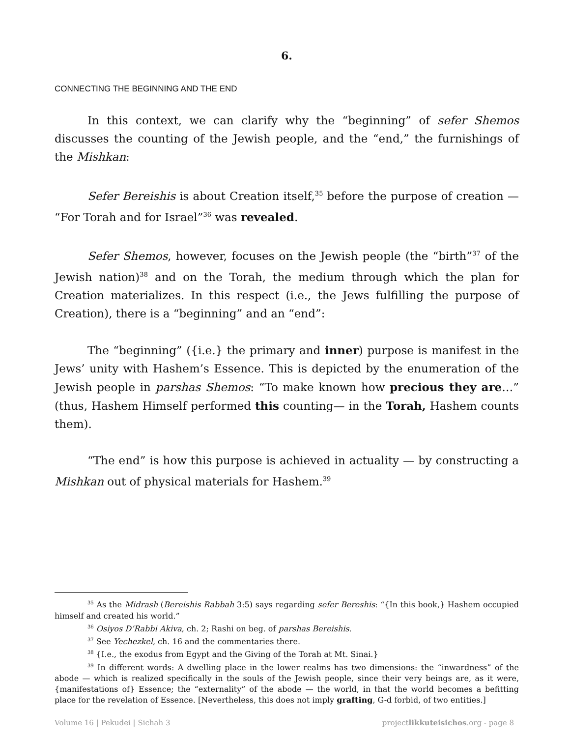6.
CONNECTING THE BEGINNING AND THE END
In this context, we can clarify why the “beginning” of sefer Shemos discusses the counting of the Jewish people, and the “end,” the furnishings of the Mishkan:
Sefer Bereishis is about Creation itself,<sup>35</sup> before the purpose of creation — “For Torah and for Israel”<sup>36</sup> was revealed.
Sefer Shemos, however, focuses on the Jewish people (the “birth”<sup>37</sup> of the Jewish nation)<sup>38</sup> and on the Torah, the medium through which the plan for Creation materializes. In this respect (i.e., the Jews fulfilling the purpose of Creation), there is a “beginning” and an “end”:
The “beginning” ({i.e.} the primary and inner) purpose is manifest in the Jews’ unity with Hashem’s Essence. This is depicted by the enumeration of the Jewish people in parshas Shemos: “To make known how precious they are…” (thus, Hashem Himself performed this counting— in the Torah, Hashem counts them).
“The end” is how this purpose is achieved in actuality — by constructing a Mishkan out of physical materials for Hashem.<sup>39</sup>
<sup>35</sup> As the Midrash (Bereishis Rabbah 3:5) says regarding sefer Bereshis: “{In this book,} Hashem occupied himself and created his world.”
<sup>36</sup> Osiyos D’Rabbi Akiva, ch. 2; Rashi on beg. of parshas Bereishis.
<sup>37</sup> See Yechezkel, ch. 16 and the commentaries there.
<sup>38</sup> {I.e., the exodus from Egypt and the Giving of the Torah at Mt. Sinai.}
<sup>39</sup> In different words: A dwelling place in the lower realms has two dimensions: the “inwardness” of the abode — which is realized specifically in the souls of the Jewish people, since their very beings are, as it were, {manifestations of} Essence; the “externality” of the abode — the world, in that the world becomes a befitting place for the revelation of Essence. [Nevertheless, this does not imply grafting, G-d forbid, of two entities.]
Volume 16 | Pekudei | Sichah 3 projectlikkuteisichos.org - page 8